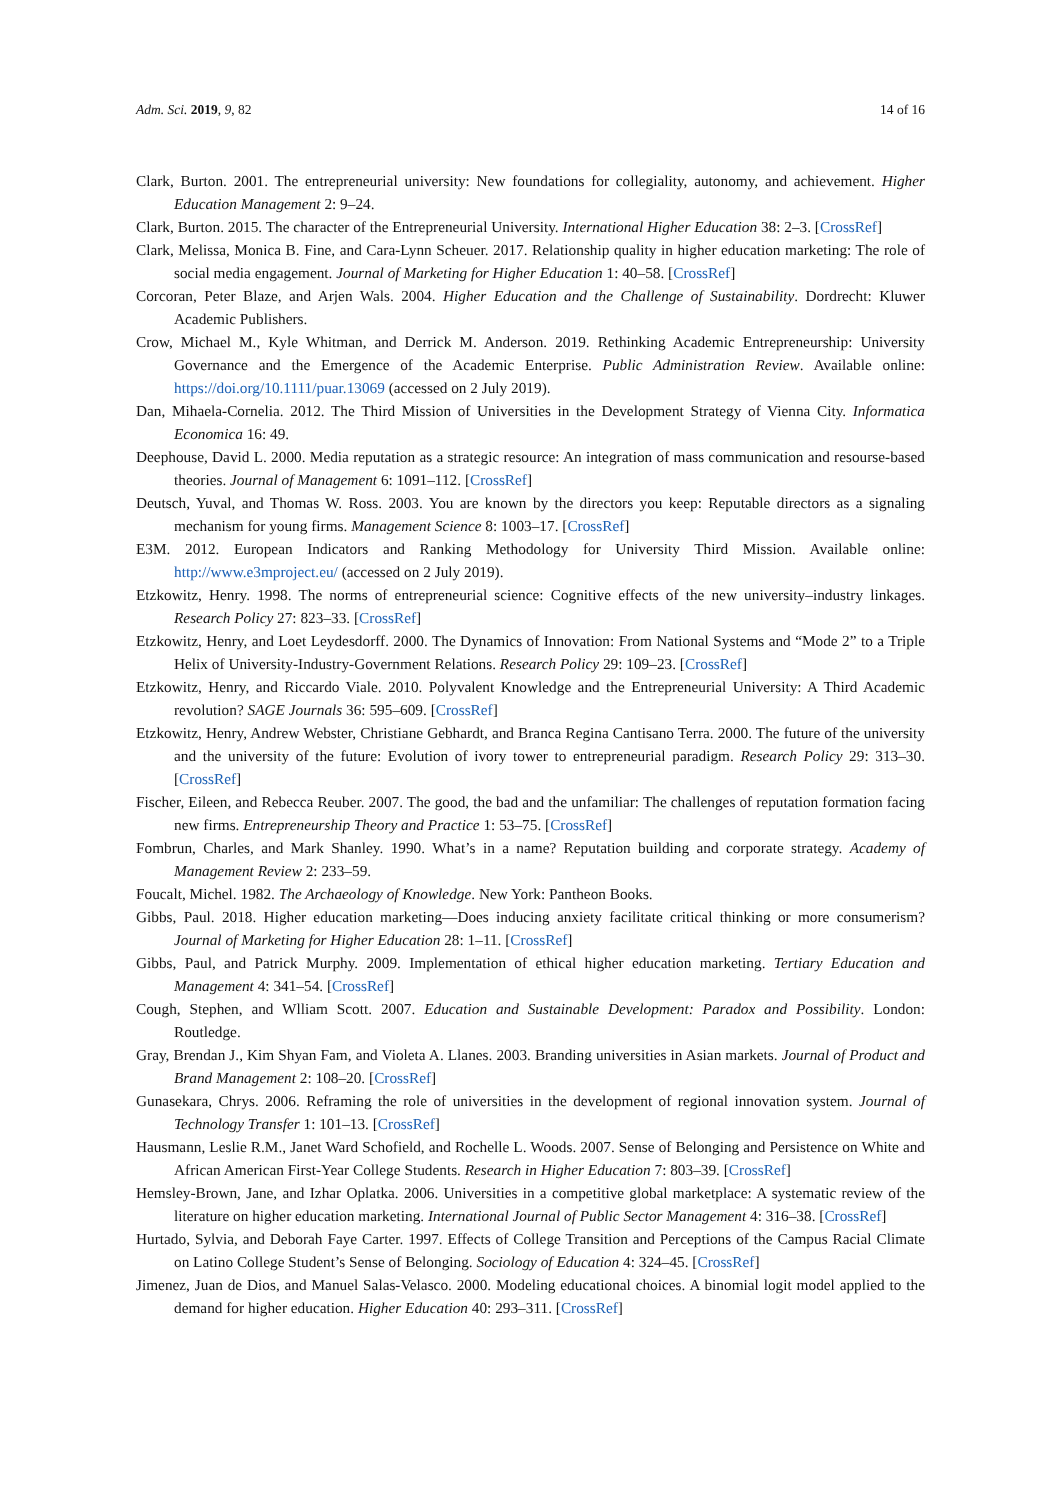Adm. Sci. 2019, 9, 82 14 of 16
Clark, Burton. 2001. The entrepreneurial university: New foundations for collegiality, autonomy, and achievement. Higher Education Management 2: 9–24.
Clark, Burton. 2015. The character of the Entrepreneurial University. International Higher Education 38: 2–3. [CrossRef]
Clark, Melissa, Monica B. Fine, and Cara-Lynn Scheuer. 2017. Relationship quality in higher education marketing: The role of social media engagement. Journal of Marketing for Higher Education 1: 40–58. [CrossRef]
Corcoran, Peter Blaze, and Arjen Wals. 2004. Higher Education and the Challenge of Sustainability. Dordrecht: Kluwer Academic Publishers.
Crow, Michael M., Kyle Whitman, and Derrick M. Anderson. 2019. Rethinking Academic Entrepreneurship: University Governance and the Emergence of the Academic Enterprise. Public Administration Review. Available online: https://doi.org/10.1111/puar.13069 (accessed on 2 July 2019).
Dan, Mihaela-Cornelia. 2012. The Third Mission of Universities in the Development Strategy of Vienna City. Informatica Economica 16: 49.
Deephouse, David L. 2000. Media reputation as a strategic resource: An integration of mass communication and resourse-based theories. Journal of Management 6: 1091–112. [CrossRef]
Deutsch, Yuval, and Thomas W. Ross. 2003. You are known by the directors you keep: Reputable directors as a signaling mechanism for young firms. Management Science 8: 1003–17. [CrossRef]
E3M. 2012. European Indicators and Ranking Methodology for University Third Mission. Available online: http://www.e3mproject.eu/ (accessed on 2 July 2019).
Etzkowitz, Henry. 1998. The norms of entrepreneurial science: Cognitive effects of the new university–industry linkages. Research Policy 27: 823–33. [CrossRef]
Etzkowitz, Henry, and Loet Leydesdorff. 2000. The Dynamics of Innovation: From National Systems and “Mode 2” to a Triple Helix of University-Industry-Government Relations. Research Policy 29: 109–23. [CrossRef]
Etzkowitz, Henry, and Riccardo Viale. 2010. Polyvalent Knowledge and the Entrepreneurial University: A Third Academic revolution? SAGE Journals 36: 595–609. [CrossRef]
Etzkowitz, Henry, Andrew Webster, Christiane Gebhardt, and Branca Regina Cantisano Terra. 2000. The future of the university and the university of the future: Evolution of ivory tower to entrepreneurial paradigm. Research Policy 29: 313–30. [CrossRef]
Fischer, Eileen, and Rebecca Reuber. 2007. The good, the bad and the unfamiliar: The challenges of reputation formation facing new firms. Entrepreneurship Theory and Practice 1: 53–75. [CrossRef]
Fombrun, Charles, and Mark Shanley. 1990. What’s in a name? Reputation building and corporate strategy. Academy of Management Review 2: 233–59.
Foucalt, Michel. 1982. The Archaeology of Knowledge. New York: Pantheon Books.
Gibbs, Paul. 2018. Higher education marketing—Does inducing anxiety facilitate critical thinking or more consumerism? Journal of Marketing for Higher Education 28: 1–11. [CrossRef]
Gibbs, Paul, and Patrick Murphy. 2009. Implementation of ethical higher education marketing. Tertiary Education and Management 4: 341–54. [CrossRef]
Cough, Stephen, and Wlliam Scott. 2007. Education and Sustainable Development: Paradox and Possibility. London: Routledge.
Gray, Brendan J., Kim Shyan Fam, and Violeta A. Llanes. 2003. Branding universities in Asian markets. Journal of Product and Brand Management 2: 108–20. [CrossRef]
Gunasekara, Chrys. 2006. Reframing the role of universities in the development of regional innovation system. Journal of Technology Transfer 1: 101–13. [CrossRef]
Hausmann, Leslie R.M., Janet Ward Schofield, and Rochelle L. Woods. 2007. Sense of Belonging and Persistence on White and African American First-Year College Students. Research in Higher Education 7: 803–39. [CrossRef]
Hemsley-Brown, Jane, and Izhar Oplatka. 2006. Universities in a competitive global marketplace: A systematic review of the literature on higher education marketing. International Journal of Public Sector Management 4: 316–38. [CrossRef]
Hurtado, Sylvia, and Deborah Faye Carter. 1997. Effects of College Transition and Perceptions of the Campus Racial Climate on Latino College Student’s Sense of Belonging. Sociology of Education 4: 324–45. [CrossRef]
Jimenez, Juan de Dios, and Manuel Salas-Velasco. 2000. Modeling educational choices. A binomial logit model applied to the demand for higher education. Higher Education 40: 293–311. [CrossRef]